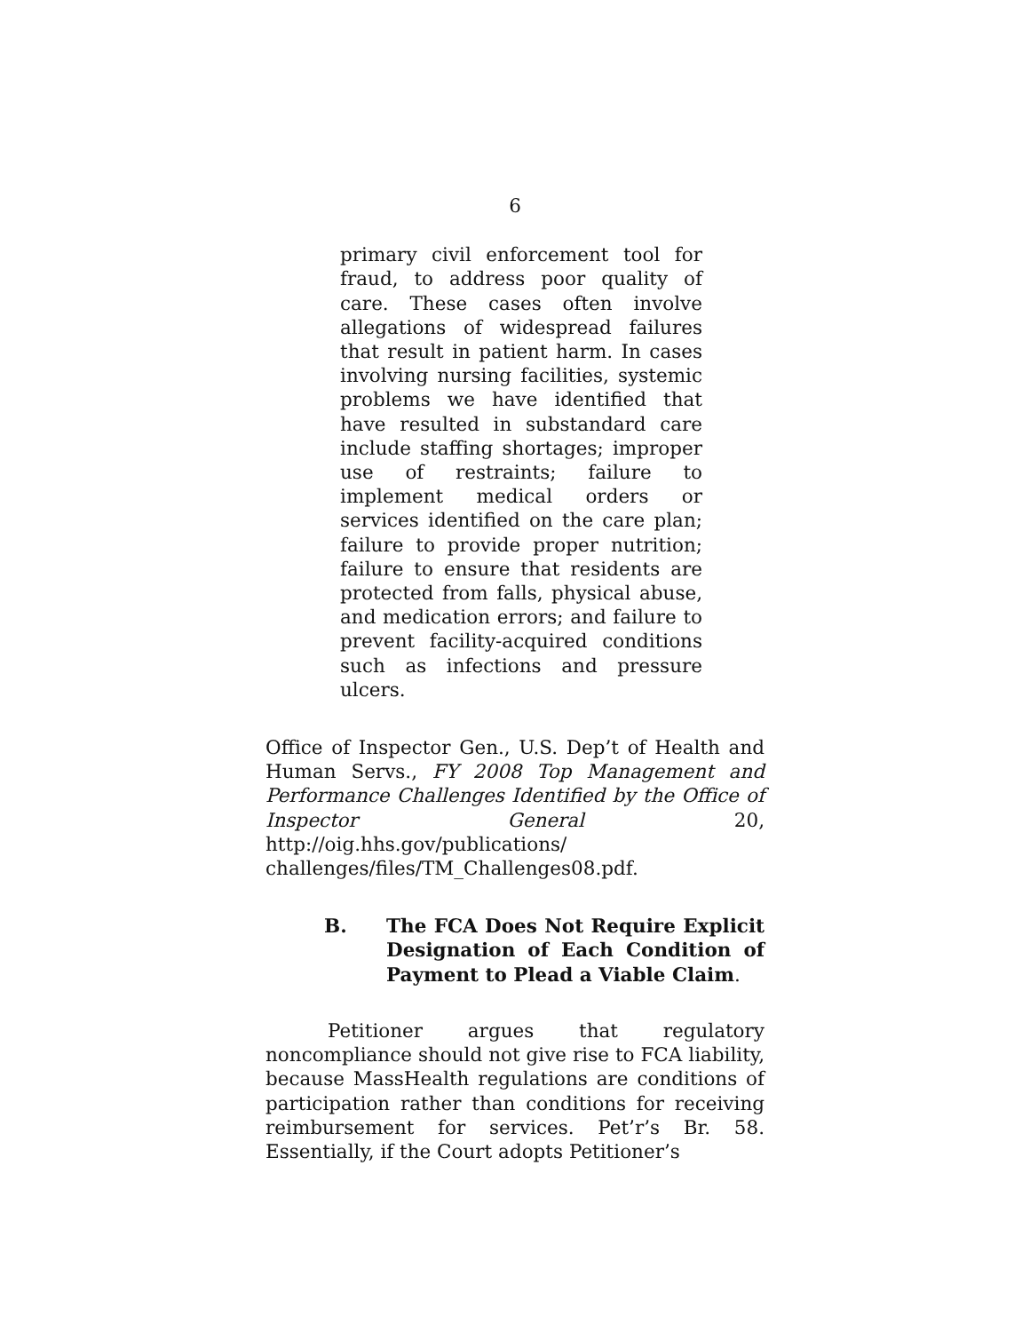6
primary civil enforcement tool for fraud, to address poor quality of care. These cases often involve allegations of widespread failures that result in patient harm. In cases involving nursing facilities, systemic problems we have identified that have resulted in substandard care include staffing shortages; improper use of restraints; failure to implement medical orders or services identified on the care plan; failure to provide proper nutrition; failure to ensure that residents are protected from falls, physical abuse, and medication errors; and failure to prevent facility-acquired conditions such as infections and pressure ulcers.
Office of Inspector Gen., U.S. Dep’t of Health and Human Servs., FY 2008 Top Management and Performance Challenges Identified by the Office of Inspector General 20, http://oig.hhs.gov/publications/ challenges/files/TM_Challenges08.pdf.
B. The FCA Does Not Require Explicit Designation of Each Condition of Payment to Plead a Viable Claim.
Petitioner argues that regulatory noncompliance should not give rise to FCA liability, because MassHealth regulations are conditions of participation rather than conditions for receiving reimbursement for services. Pet’r’s Br. 58. Essentially, if the Court adopts Petitioner’s